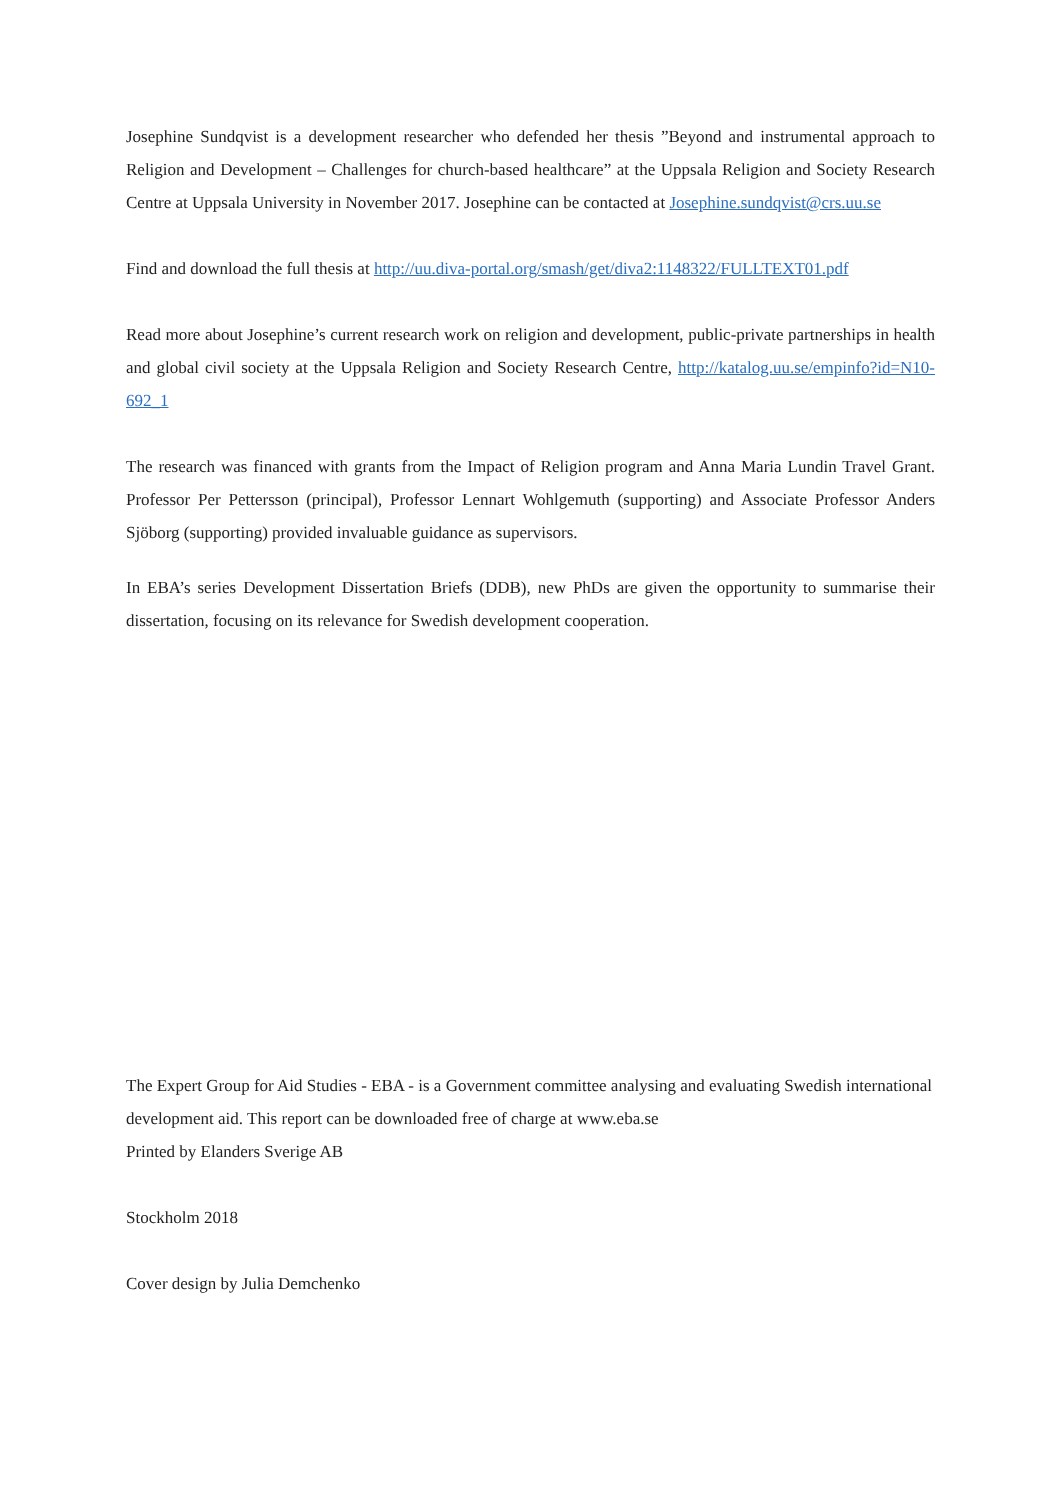Josephine Sundqvist is a development researcher who defended her thesis ”Beyond and instrumental approach to Religion and Development – Challenges for church-based healthcare” at the Uppsala Religion and Society Research Centre at Uppsala University in November 2017. Josephine can be contacted at Josephine.sundqvist@crs.uu.se
Find and download the full thesis at http://uu.diva-portal.org/smash/get/diva2:1148322/FULLTEXT01.pdf
Read more about Josephine’s current research work on religion and development, public-private partnerships in health and global civil society at the Uppsala Religion and Society Research Centre, http://katalog.uu.se/empinfo?id=N10-692_1
The research was financed with grants from the Impact of Religion program and Anna Maria Lundin Travel Grant. Professor Per Pettersson (principal), Professor Lennart Wohlgemuth (supporting) and Associate Professor Anders Sjöborg (supporting) provided invaluable guidance as supervisors.
In EBA’s series Development Dissertation Briefs (DDB), new PhDs are given the opportunity to summarise their dissertation, focusing on its relevance for Swedish development cooperation.
The Expert Group for Aid Studies - EBA - is a Government committee analysing and evaluating Swedish international development aid. This report can be downloaded free of charge at www.eba.se
Printed by Elanders Sverige AB
Stockholm 2018
Cover design by Julia Demchenko